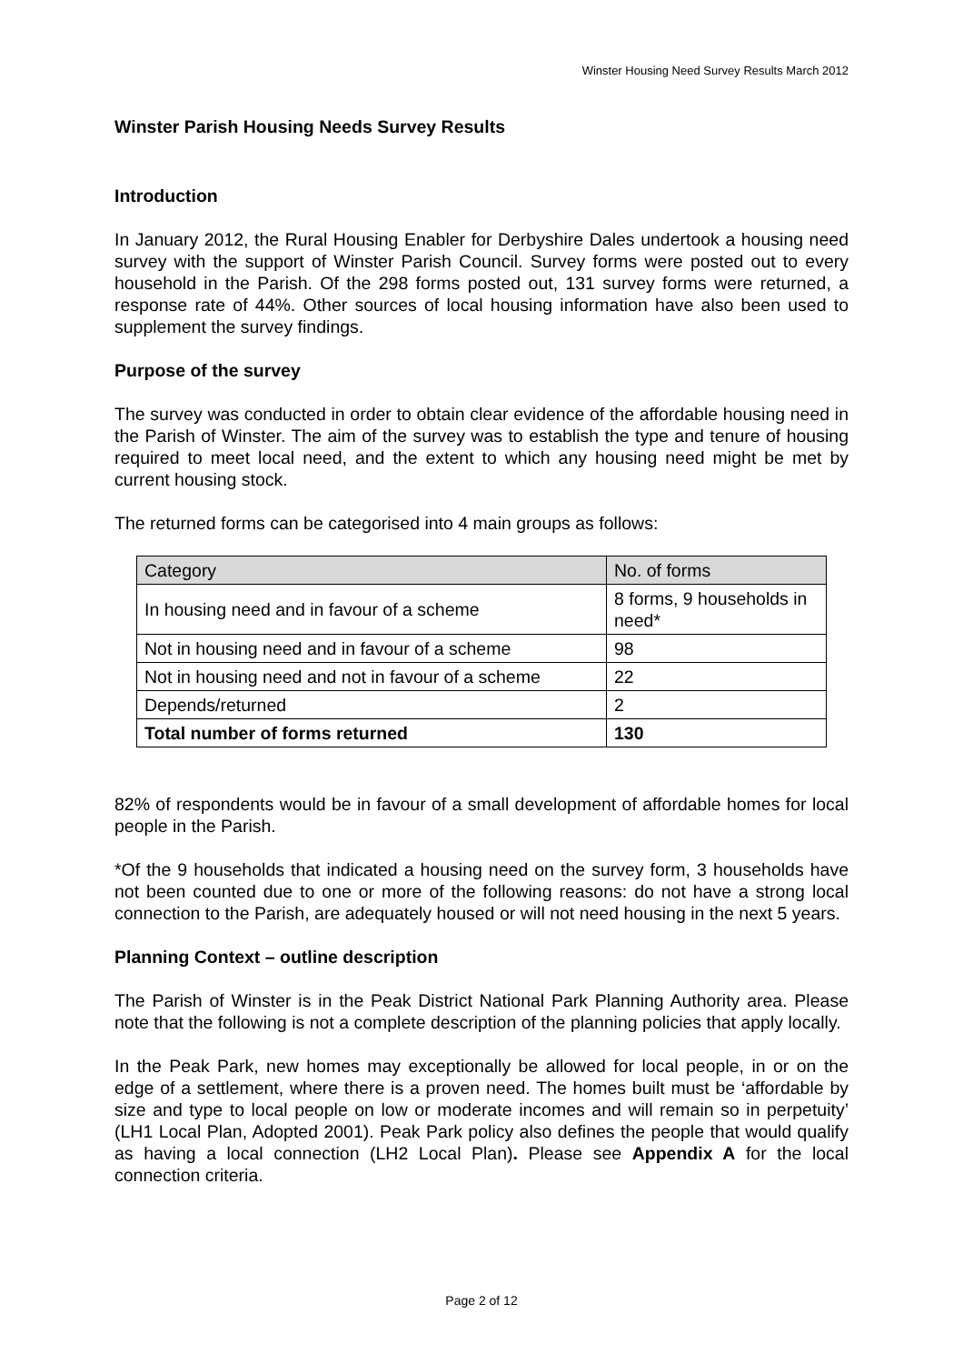Winster Housing Need Survey Results March 2012
Winster Parish Housing Needs Survey Results
Introduction
In January 2012, the Rural Housing Enabler for Derbyshire Dales undertook a housing need survey with the support of Winster Parish Council. Survey forms were posted out to every household in the Parish. Of the 298 forms posted out, 131 survey forms were returned, a response rate of 44%. Other sources of local housing information have also been used to supplement the survey findings.
Purpose of the survey
The survey was conducted in order to obtain clear evidence of the affordable housing need in the Parish of Winster. The aim of the survey was to establish the type and tenure of housing required to meet local need, and the extent to which any housing need might be met by current housing stock.
The returned forms can be categorised into 4 main groups as follows:
| Category | No. of forms |
| In housing need and in favour of a scheme | 8 forms, 9 households in need* |
| Not in housing need and in favour of a scheme | 98 |
| Not in housing need and not in favour of a scheme | 22 |
| Depends/returned | 2 |
| Total number of forms returned | 130 |
82% of respondents would be in favour of a small development of affordable homes for local people in the Parish.
*Of the 9 households that indicated a housing need on the survey form, 3 households have not been counted due to one or more of the following reasons: do not have a strong local connection to the Parish, are adequately housed or will not need housing in the next 5 years.
Planning Context – outline description
The Parish of Winster is in the Peak District National Park Planning Authority area. Please note that the following is not a complete description of the planning policies that apply locally.
In the Peak Park, new homes may exceptionally be allowed for local people, in or on the edge of a settlement, where there is a proven need. The homes built must be ‘affordable by size and type to local people on low or moderate incomes and will remain so in perpetuity’ (LH1 Local Plan, Adopted 2001). Peak Park policy also defines the people that would qualify as having a local connection (LH2 Local Plan). Please see Appendix A for the local connection criteria.
Page 2 of 12